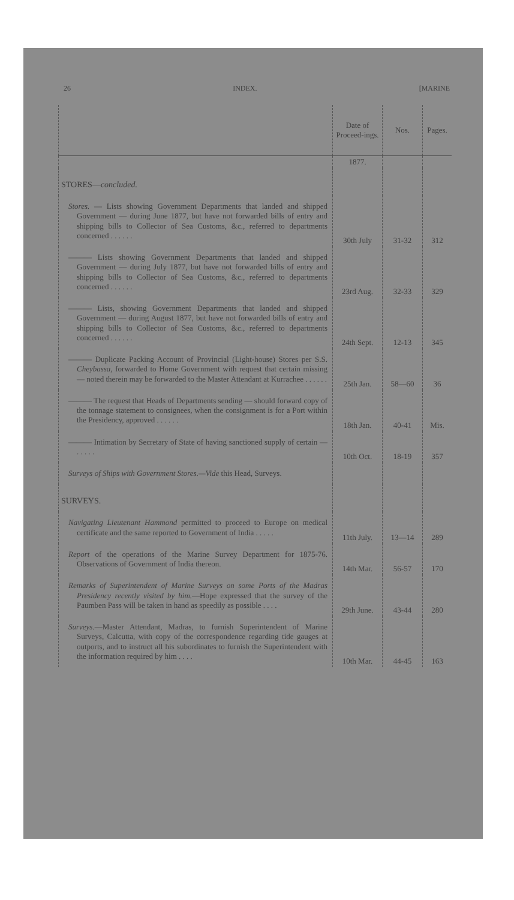26 INDEX. [MARINE
| | Date of Proceed-ings. | Nos. | Pages. |
| --- | --- | --- | --- |
| | 1877. | | |
| STORES— concluded. | | | |
| Stores. — Lists showing Government Departments that landed and shipped Government — during June 1877, but have not forwarded bills of entry and shipping bills to Collector of Sea Customs, &c., referred to departments concerned . . . . . . | 30th July | 31-32 | 312 |
| ——— Lists showing Government Departments that landed and shipped Government — during July 1877, but have not forwarded bills of entry and shipping bills to Collector of Sea Customs, &c., referred to departments concerned . . . . . . | 23rd Aug. | 32-33 | 329 |
| ——— Lists, showing Government Departments that landed and shipped Government — during August 1877, but have not forwarded bills of entry and shipping bills to Collector of Sea Customs, &c., referred to departments concerned . . . . . . | 24th Sept. | 12-13 | 345 |
| ——— Duplicate Packing Account of Provincial (Light-house) Stores per S.S. Cheybassa , forwarded to Home Government with request that certain missing — noted therein may be forwarded to the Master Attendant at Kurrachee . . . . . . | 25th Jan. | 58—60 | 36 |
| ——— The request that Heads of Departments sending — should forward copy of the tonnage statement to consignees, when the consignment is for a Port within the Presidency, approved . . . . . . | 18th Jan. | 40-41 | Mis. |
| ——— Intimation by Secretary of State of having sanctioned supply of certain — . . . . . | 10th Oct. | 18-19 | 357 |
| Surveys of Ships with Government Stores.—Vide this Head, Surveys. | | | |
| SURVEYS. | | | |
| Navigating Lieutenant Hammond permitted to proceed to Europe on medical certificate and the same reported to Government of India . . . . . | 11th July. | 13—14 | 289 |
| Report of the operations of the Marine Survey Department for 1875-76. Observations of Government of India thereon. | 14th Mar. | 56-57 | 170 |
| Remarks of Superintendent of Marine Surveys on some Ports of the Madras Presidency recently visited by him. —Hope expressed that the survey of the Paumben Pass will be taken in hand as speedily as possible . . . . | 29th June. | 43-44 | 280 |
| Surveys. —Master Attendant, Madras, to furnish Superintendent of Marine Surveys, Calcutta, with copy of the correspondence regarding tide gauges at outports, and to instruct all his subordinates to furnish the Superintendent with the information required by him . . . . | 10th Mar. | 44-45 | 163 |